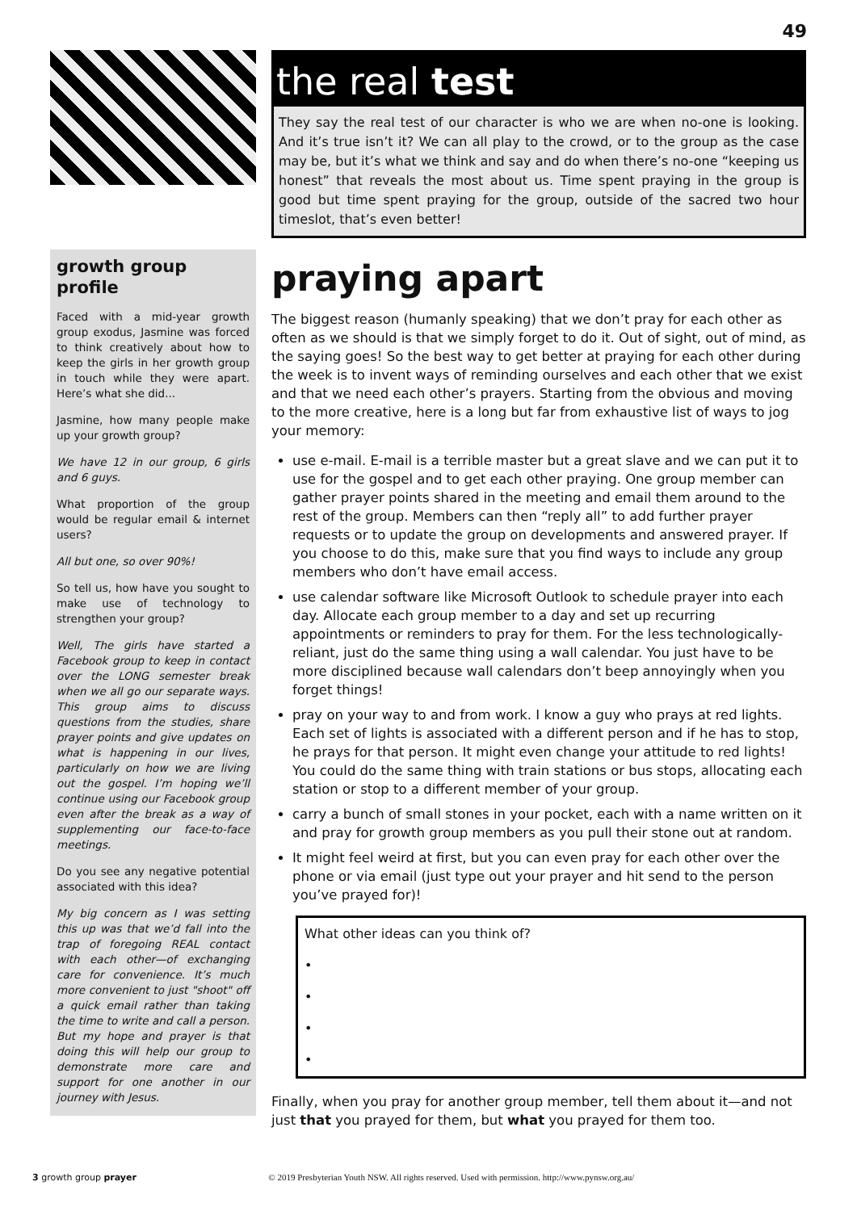49
growth group profile
Faced with a mid-year growth group exodus, Jasmine was forced to think creatively about how to keep the girls in her growth group in touch while they were apart. Here’s what she did...
Jasmine, how many people make up your growth group?
We have 12 in our group, 6 girls and 6 guys.
What proportion of the group would be regular email & internet users?
All but one, so over 90%!
So tell us, how have you sought to make use of technology to strengthen your group?
Well, The girls have started a Facebook group to keep in contact over the LONG semester break when we all go our separate ways. This group aims to discuss questions from the studies, share prayer points and give updates on what is happening in our lives, particularly on how we are living out the gospel. I’m hoping we’ll continue using our Facebook group even after the break as a way of supplementing our face-to-face meetings.
Do you see any negative potential associated with this idea?
My big concern as I was setting this up was that we’d fall into the trap of foregoing REAL contact with each other—of exchanging care for convenience. It’s much more convenient to just "shoot" off a quick email rather than taking the time to write and call a person. But my hope and prayer is that doing this will help our group to demonstrate more care and support for one another in our journey with Jesus.
the real test
They say the real test of our character is who we are when no-one is looking. And it’s true isn’t it? We can all play to the crowd, or to the group as the case may be, but it’s what we think and say and do when there’s no-one “keeping us honest” that reveals the most about us. Time spent praying in the group is good but time spent praying for the group, outside of the sacred two hour timeslot, that’s even better!
praying apart
The biggest reason (humanly speaking) that we don’t pray for each other as often as we should is that we simply forget to do it. Out of sight, out of mind, as the saying goes! So the best way to get better at praying for each other during the week is to invent ways of reminding ourselves and each other that we exist and that we need each other’s prayers. Starting from the obvious and moving to the more creative, here is a long but far from exhaustive list of ways to jog your memory:
use e-mail. E-mail is a terrible master but a great slave and we can put it to use for the gospel and to get each other praying. One group member can gather prayer points shared in the meeting and email them around to the rest of the group. Members can then “reply all” to add further prayer requests or to update the group on developments and answered prayer. If you choose to do this, make sure that you find ways to include any group members who don’t have email access.
use calendar software like Microsoft Outlook to schedule prayer into each day. Allocate each group member to a day and set up recurring appointments or reminders to pray for them. For the less technologically-reliant, just do the same thing using a wall calendar. You just have to be more disciplined because wall calendars don’t beep annoyingly when you forget things!
pray on your way to and from work. I know a guy who prays at red lights. Each set of lights is associated with a different person and if he has to stop, he prays for that person. It might even change your attitude to red lights! You could do the same thing with train stations or bus stops, allocating each station or stop to a different member of your group.
carry a bunch of small stones in your pocket, each with a name written on it and pray for growth group members as you pull their stone out at random.
It might feel weird at first, but you can even pray for each other over the phone or via email (just type out your prayer and hit send to the person you’ve prayed for)!
What other ideas can you think of?
•
•
•
•
Finally, when you pray for another group member, tell them about it—and not just that you prayed for them, but what you prayed for them too.
3 growth group prayer © 2019 Presbyterian Youth NSW. All rights reserved. Used with permission. http://www.pynsw.org.au/